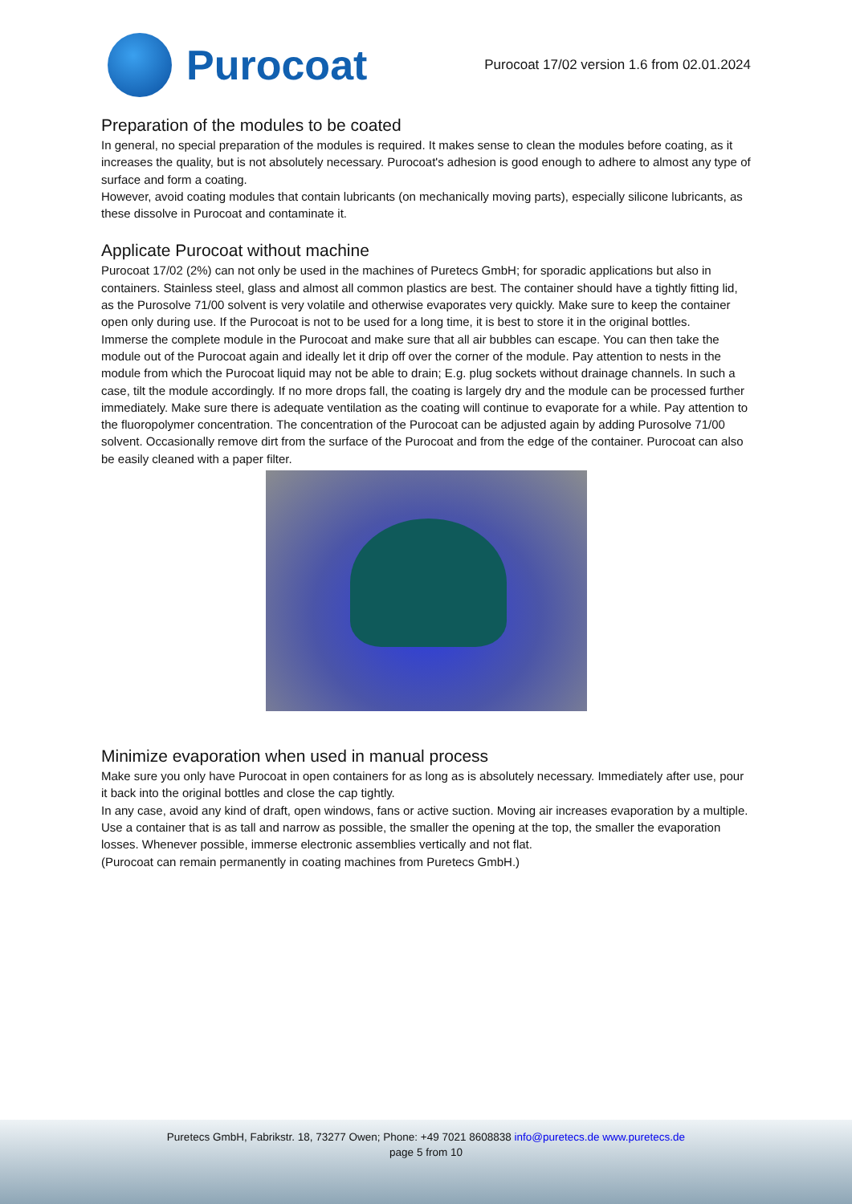Purocoat
Purocoat 17/02 version 1.6 from 02.01.2024
Preparation of the modules to be coated
In general, no special preparation of the modules is required. It makes sense to clean the modules before coating, as it increases the quality, but is not absolutely necessary. Purocoat's adhesion is good enough to adhere to almost any type of surface and form a coating.
However, avoid coating modules that contain lubricants (on mechanically moving parts), especially silicone lubricants, as these dissolve in Purocoat and contaminate it.
Applicate Purocoat without machine
Purocoat 17/02 (2%) can not only be used in the machines of Puretecs GmbH; for sporadic applications but also in containers. Stainless steel, glass and almost all common plastics are best. The container should have a tightly fitting lid, as the Purosolve 71/00 solvent is very volatile and otherwise evaporates very quickly. Make sure to keep the container open only during use. If the Purocoat is not to be used for a long time, it is best to store it in the original bottles.
Immerse the complete module in the Purocoat and make sure that all air bubbles can escape. You can then take the module out of the Purocoat again and ideally let it drip off over the corner of the module. Pay attention to nests in the module from which the Purocoat liquid may not be able to drain; E.g. plug sockets without drainage channels. In such a case, tilt the module accordingly. If no more drops fall, the coating is largely dry and the module can be processed further immediately. Make sure there is adequate ventilation as the coating will continue to evaporate for a while. Pay attention to the fluoropolymer concentration. The concentration of the Purocoat can be adjusted again by adding Purosolve 71/00 solvent. Occasionally remove dirt from the surface of the Purocoat and from the edge of the container. Purocoat can also be easily cleaned with a paper filter.
Minimize evaporation when used in manual process
Make sure you only have Purocoat in open containers for as long as is absolutely necessary. Immediately after use, pour it back into the original bottles and close the cap tightly.
In any case, avoid any kind of draft, open windows, fans or active suction. Moving air increases evaporation by a multiple. Use a container that is as tall and narrow as possible, the smaller the opening at the top, the smaller the evaporation losses. Whenever possible, immerse electronic assemblies vertically and not flat.
(Purocoat can remain permanently in coating machines from Puretecs GmbH.)
Puretecs GmbH, Fabrikstr. 18, 73277 Owen; Phone: +49 7021 8608838 info@puretecs.de www.puretecs.de
page 5 from 10